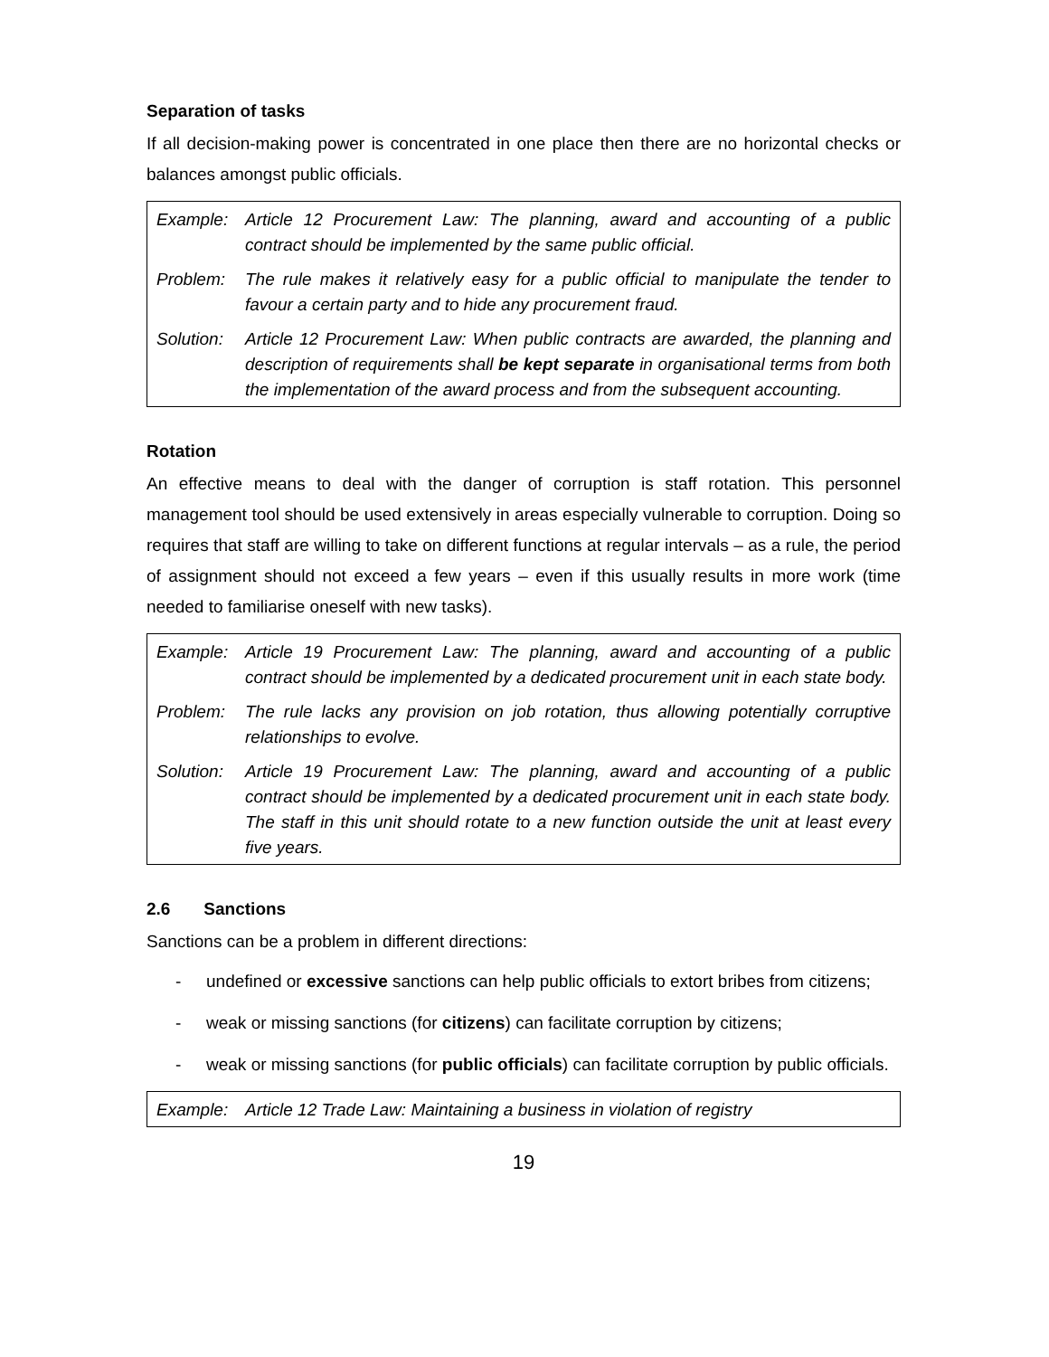Separation of tasks
If all decision-making power is concentrated in one place then there are no horizontal checks or balances amongst public officials.
| Example: | Article 12 Procurement Law: The planning, award and accounting of a public contract should be implemented by the same public official. |
| Problem: | The rule makes it relatively easy for a public official to manipulate the tender to favour a certain party and to hide any procurement fraud. |
| Solution: | Article 12 Procurement Law: When public contracts are awarded, the planning and description of requirements shall be kept separate in organisational terms from both the implementation of the award process and from the subsequent accounting. |
Rotation
An effective means to deal with the danger of corruption is staff rotation. This personnel management tool should be used extensively in areas especially vulnerable to corruption. Doing so requires that staff are willing to take on different functions at regular intervals – as a rule, the period of assignment should not exceed a few years – even if this usually results in more work (time needed to familiarise oneself with new tasks).
| Example: | Article 19 Procurement Law: The planning, award and accounting of a public contract should be implemented by a dedicated procurement unit in each state body. |
| Problem: | The rule lacks any provision on job rotation, thus allowing potentially corruptive relationships to evolve. |
| Solution: | Article 19 Procurement Law: The planning, award and accounting of a public contract should be implemented by a dedicated procurement unit in each state body. The staff in this unit should rotate to a new function outside the unit at least every five years. |
2.6 Sanctions
Sanctions can be a problem in different directions:
- undefined or excessive sanctions can help public officials to extort bribes from citizens;
- weak or missing sanctions (for citizens) can facilitate corruption by citizens;
- weak or missing sanctions (for public officials) can facilitate corruption by public officials.
| Example: | Article 12 Trade Law: Maintaining a business in violation of registry |
19